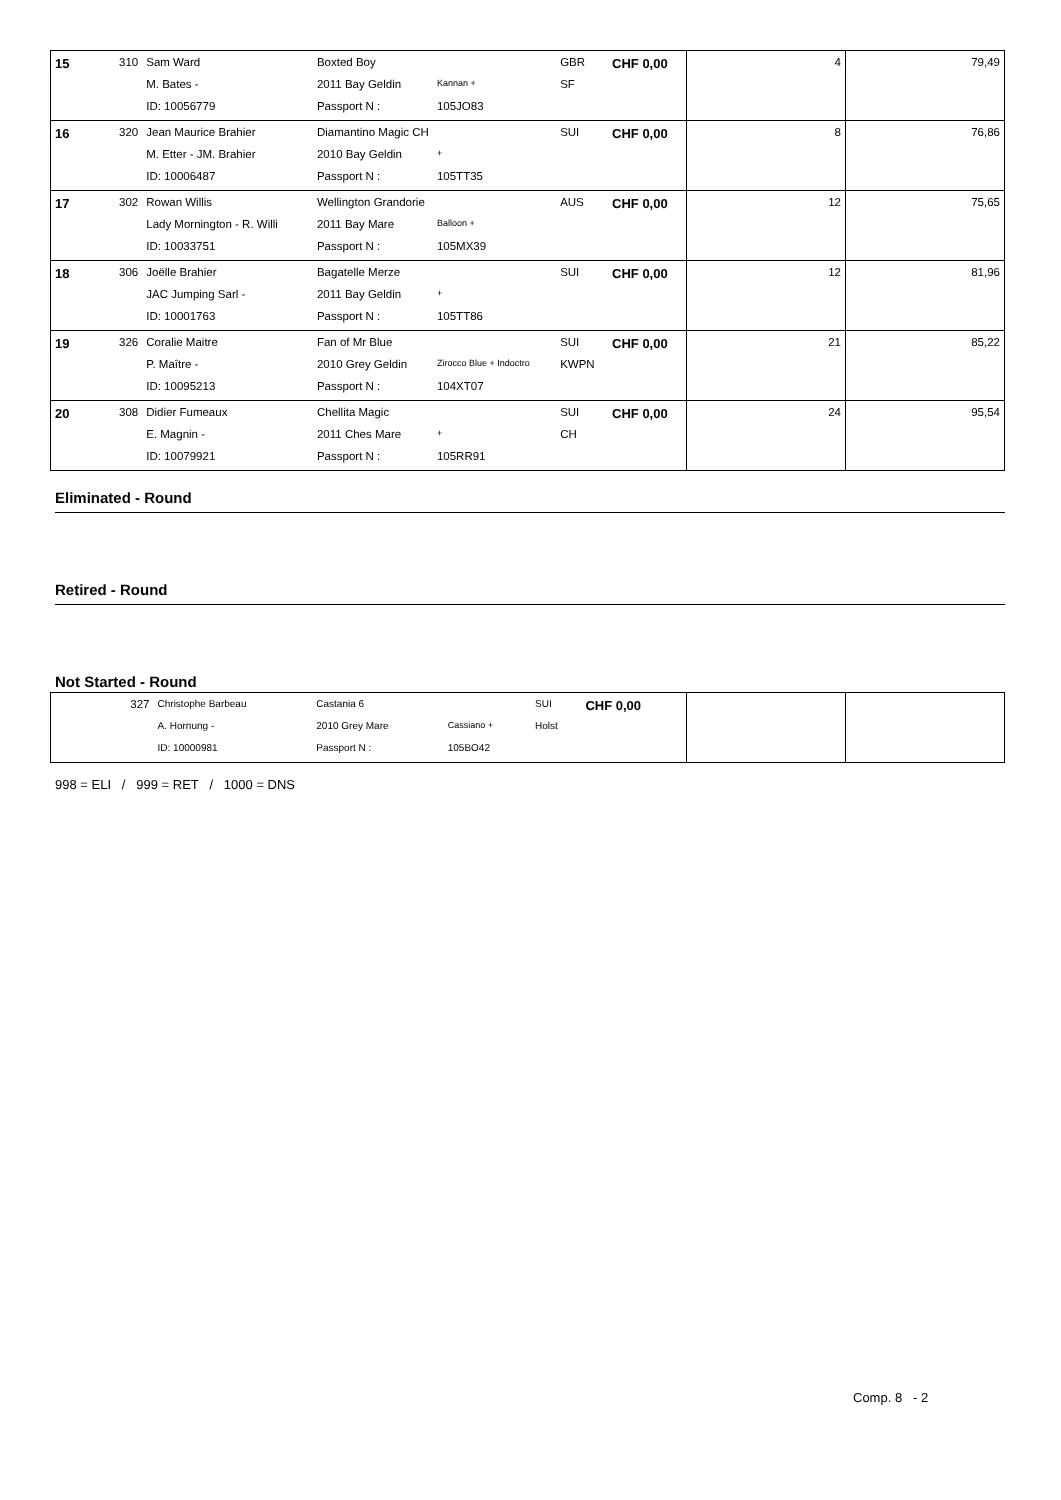| 15 | 310 | Sam Ward | Boxted Boy | | GBR | CHF 0,00 | 4 | 79,49 |
| | | M. Bates - | 2011 Bay Geldin | Kannan + | SF | | | |
| | | ID: 10056779 | Passport N : | 105JO83 | | | | |
| 16 | 320 | Jean Maurice Brahier | Diamantino Magic CH | | SUI | CHF 0,00 | 8 | 76,86 |
| | | M. Etter - JM. Brahier | 2010 Bay Geldin | + | | | | |
| | | ID: 10006487 | Passport N : | 105TT35 | | | | |
| 17 | 302 | Rowan Willis | Wellington Grandorie | | AUS | CHF 0,00 | 12 | 75,65 |
| | | Lady Mornington - R. Willi | 2011 Bay Mare | Balloon + | | | | |
| | | ID: 10033751 | Passport N : | 105MX39 | | | | |
| 18 | 306 | Joëlle Brahier | Bagatelle Merze | | SUI | CHF 0,00 | 12 | 81,96 |
| | | JAC Jumping Sarl - | 2011 Bay Geldin | + | | | | |
| | | ID: 10001763 | Passport N : | 105TT86 | | | | |
| 19 | 326 | Coralie Maitre | Fan of Mr Blue | | SUI | CHF 0,00 | 21 | 85,22 |
| | | P. Maître - | 2010 Grey Geldin | Zirocco Blue + Indoctro | KWPN | | | |
| | | ID: 10095213 | Passport N : | 104XT07 | | | | |
| 20 | 308 | Didier Fumeaux | Chellita Magic | | SUI | CHF 0,00 | 24 | 95,54 |
| | | E. Magnin - | 2011 Ches Mare | + | CH | | | |
| | | ID: 10079921 | Passport N : | 105RR91 | | | | |
Eliminated - Round
Retired - Round
Not Started - Round
| | 327 | Christophe Barbeau | Castania 6 | | SUI | CHF 0,00 | | |
| | | A. Hornung - | 2010 Grey Mare | Cassiano + | Holst | | | |
| | | ID: 10000981 | Passport N : | 105BO42 | | | | |
998 = ELI / 999 = RET / 1000 = DNS
Comp. 8 - 2